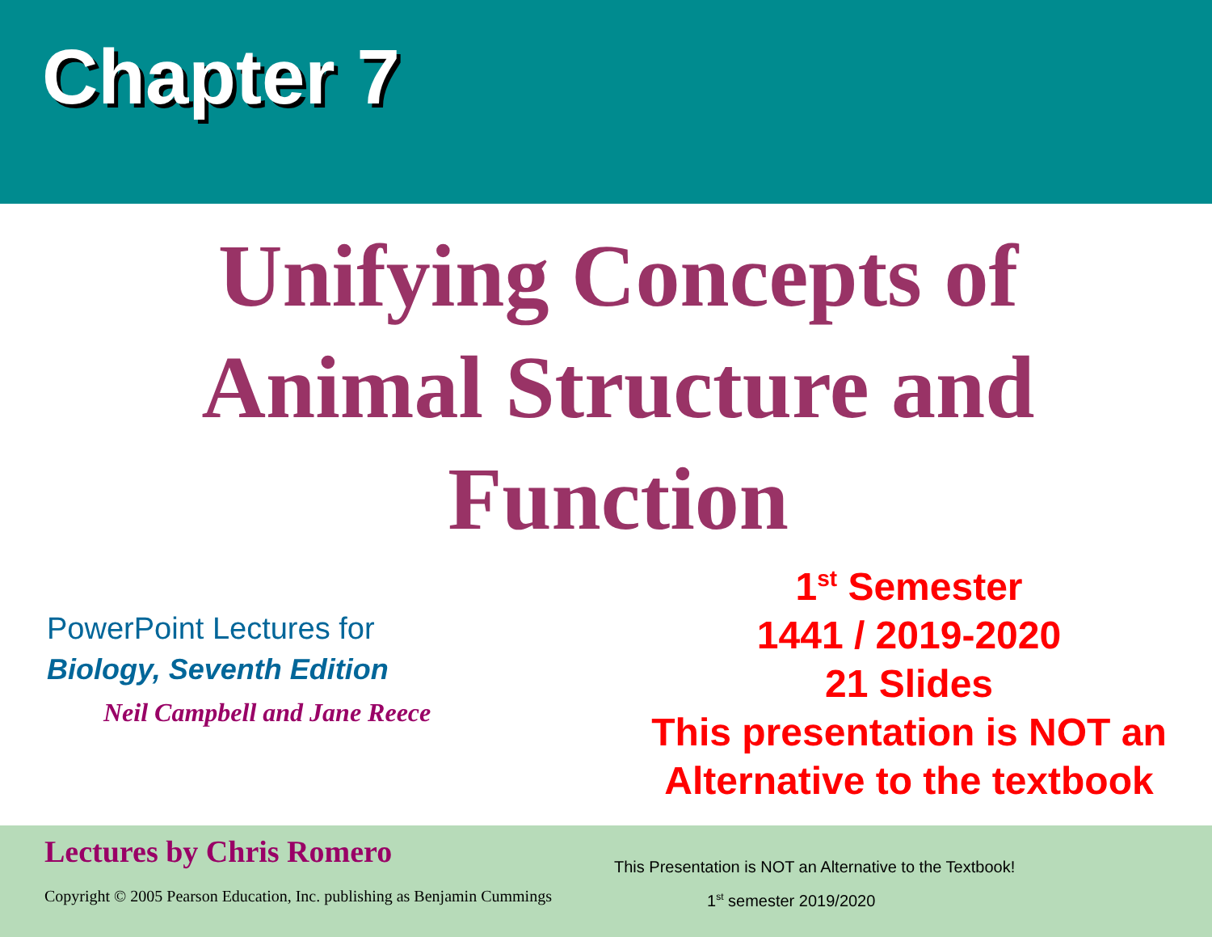Chapter 7
Unifying Concepts of
Animal Structure and
Function
PowerPoint Lectures for
Biology, Seventh Edition
Neil Campbell and Jane Reece
1<sup>st</sup> Semester
1441 / 2019-2020
21 Slides
This presentation is NOT an
Alternative to the textbook
Lectures by Chris Romero
Copyright © 2005 Pearson Education, Inc. publishing as Benjamin Cummings
This Presentation is NOT an Alternative to the Textbook!
1<sup>st</sup> semester 2019/2020